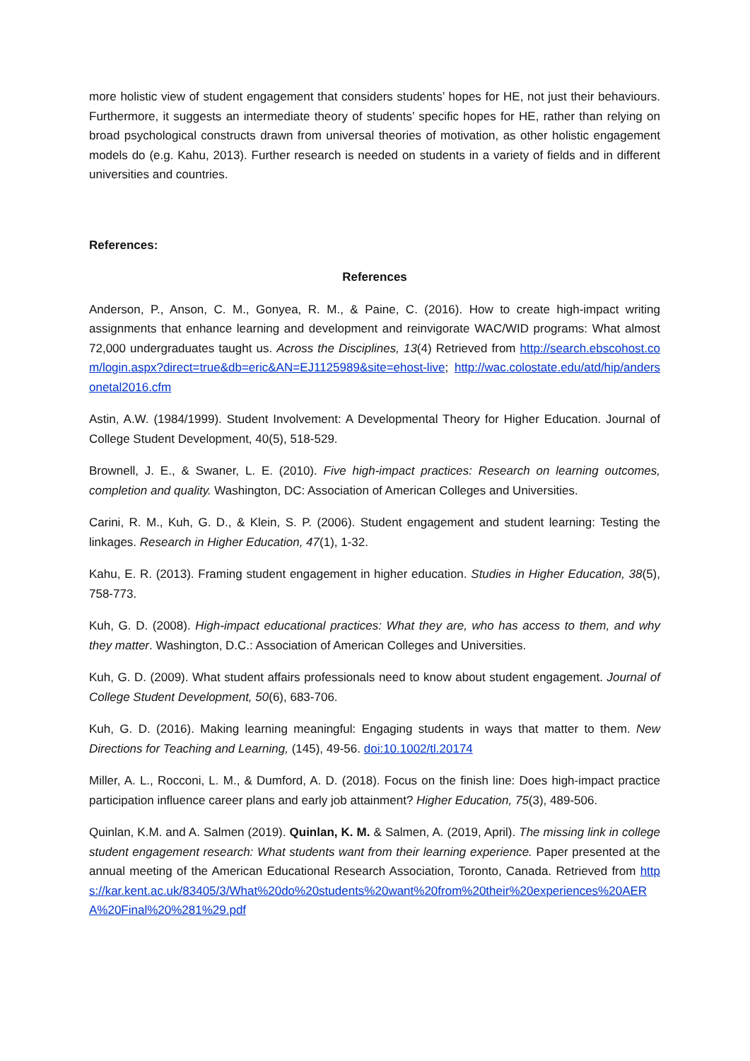more holistic view of student engagement that considers students’ hopes for HE, not just their behaviours. Furthermore, it suggests an intermediate theory of students’ specific hopes for HE, rather than relying on broad psychological constructs drawn from universal theories of motivation, as other holistic engagement models do (e.g. Kahu, 2013). Further research is needed on students in a variety of fields and in different universities and countries.
References:
References
Anderson, P., Anson, C. M., Gonyea, R. M., & Paine, C. (2016). How to create high-impact writing assignments that enhance learning and development and reinvigorate WAC/WID programs: What almost 72,000 undergraduates taught us. Across the Disciplines, 13(4) Retrieved from http://search.ebscohost.com/login.aspx?direct=true&db=eric&AN=EJ1125989&site=ehost-live; http://wac.colostate.edu/atd/hip/andersonetal2016.cfm
Astin, A.W. (1984/1999). Student Involvement: A Developmental Theory for Higher Education. Journal of College Student Development, 40(5), 518-529.
Brownell, J. E., & Swaner, L. E. (2010). Five high-impact practices: Research on learning outcomes, completion and quality. Washington, DC: Association of American Colleges and Universities.
Carini, R. M., Kuh, G. D., & Klein, S. P. (2006). Student engagement and student learning: Testing the linkages. Research in Higher Education, 47(1), 1-32.
Kahu, E. R. (2013). Framing student engagement in higher education. Studies in Higher Education, 38(5), 758-773.
Kuh, G. D. (2008). High-impact educational practices: What they are, who has access to them, and why they matter. Washington, D.C.: Association of American Colleges and Universities.
Kuh, G. D. (2009). What student affairs professionals need to know about student engagement. Journal of College Student Development, 50(6), 683-706.
Kuh, G. D. (2016). Making learning meaningful: Engaging students in ways that matter to them. New Directions for Teaching and Learning, (145), 49-56. doi:10.1002/tl.20174
Miller, A. L., Rocconi, L. M., & Dumford, A. D. (2018). Focus on the finish line: Does high-impact practice participation influence career plans and early job attainment? Higher Education, 75(3), 489-506.
Quinlan, K.M. and A. Salmen (2019). Quinlan, K. M. & Salmen, A. (2019, April). The missing link in college student engagement research: What students want from their learning experience. Paper presented at the annual meeting of the American Educational Research Association, Toronto, Canada. Retrieved from https://kar.kent.ac.uk/83405/3/What%20do%20students%20want%20from%20their%20experiences%20AERA%20Final%20%281%29.pdf